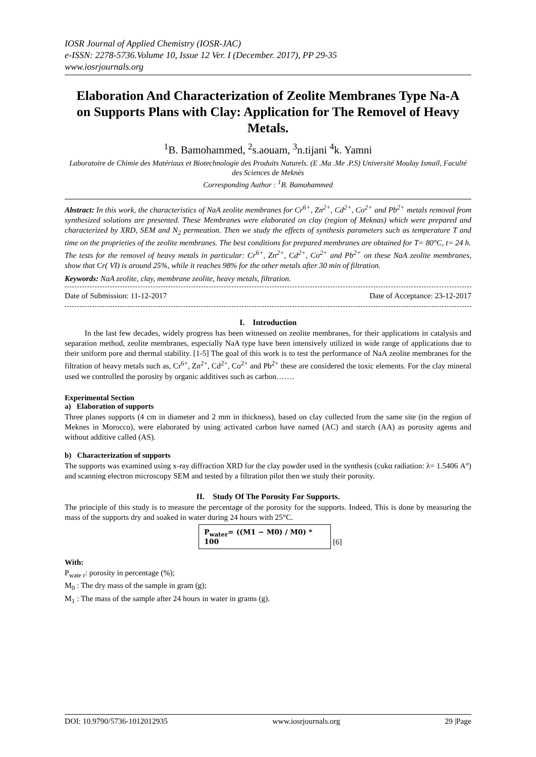IOSR Journal of Applied Chemistry (IOSR-JAC)
e-ISSN: 2278-5736.Volume 10, Issue 12 Ver. I (December. 2017), PP 29-35
www.iosrjournals.org
Elaboration And Characterization of Zeolite Membranes Type Na-A on Supports Plans with Clay: Application for The Removel of Heavy Metals.
<sup>1</sup> B. Bamohammed, <sup>2</sup>s.aouam, <sup>3</sup>n.tijani <sup>4</sup>k. Yamni
Laboratoire de Chimie des Matériaux et Biotechnologie des Produits Naturels. (E .Ma .Me .P.S) Université Moulay Ismail, Faculté des Sciences de Meknès
Corresponding Author : <sup>1</sup>B. Bamohammed
Abstract: In this work, the characteristics of NaA zeolite membranes for Cr<sup>6+</sup>, Zn<sup>2+</sup>, Cd<sup>2+</sup>, Co<sup>2+</sup> and Pb<sup>2+</sup> metals removal from synthesized solutions are presented. These Membranes were elaborated on clay (region of Meknas) which were prepared and characterized by XRD, SEM and N<sub>2</sub> permeation. Then we study the effects of synthesis parameters such as temperature T and time on the proprieties of the zeolite membranes. The best conditions for prepared membranes are obtained for T= 80°C, t= 24 h.
The tests for the removel of heavy metals in particular: Cr<sup>6+</sup>, Zn<sup>2+</sup>, Cd<sup>2+</sup>, Co<sup>2+</sup> and Pb<sup>2+</sup> on these NaA zeolite membranes, show that Cr( VI) is around 25%, while it reaches 98% for the other metals after 30 min of filtration.
Keywords: NaA zeolite, clay, membrane zeolite, heavy metals, filtration.
Date of Submission: 11-12-2017 Date of Acceptance: 23-12-2017
I. Introduction
In the last few decades, widely progress has been witnessed on zeolite membranes, for their applications in catalysis and separation method, zeolite membranes, especially NaA type have been intensively utilized in wide range of applications due to their uniform pore and thermal stability. [1-5] The goal of this work is to test the performance of NaA zeolite membranes for the filtration of heavy metals such as, Cr<sup>6+</sup>, Zn<sup>2+</sup>, Cd<sup>2+</sup>, Co<sup>2+</sup> and Pb<sup>2+</sup> these are considered the toxic elements. For the clay mineral used we controlled the porosity by organic additives such as carbon…….
Experimental Section
a) Elaboration of supports
Three planes supports (4 cm in diameter and 2 mm in thickness), based on clay collected from the same site (in the region of Meknes in Morocco), were elaborated by using activated carbon have named (AC) and starch (AA) as porosity agents and without additive called (AS).
b) Characterization of supports
The supports was examined using x-ray diffraction XRD for the clay powder used in the synthesis (cukα radiation: λ= 1.5406 A°) and scanning electron microscopy SEM and tested by a filtration pilot then we study their porosity.
II. Study Of The Porosity For Supports.
The principle of this study is to measure the percentage of the porosity for the supports. Indeed, This is done by measuring the mass of the supports dry and soaked in water during 24 hours with 25°C.
P<sub>water</sub>= ((M1 − M0) / M0) * 100
[6]
With:
P<sub>wate r</sub>: porosity in percentage (%);
M<sub>0</sub> : The dry mass of the sample in gram (g);
M<sub>1</sub> : The mass of the sample after 24 hours in water in grams (g).
DOI: 10.9790/5736-1012012935 www.iosrjournals.org 29 |Page